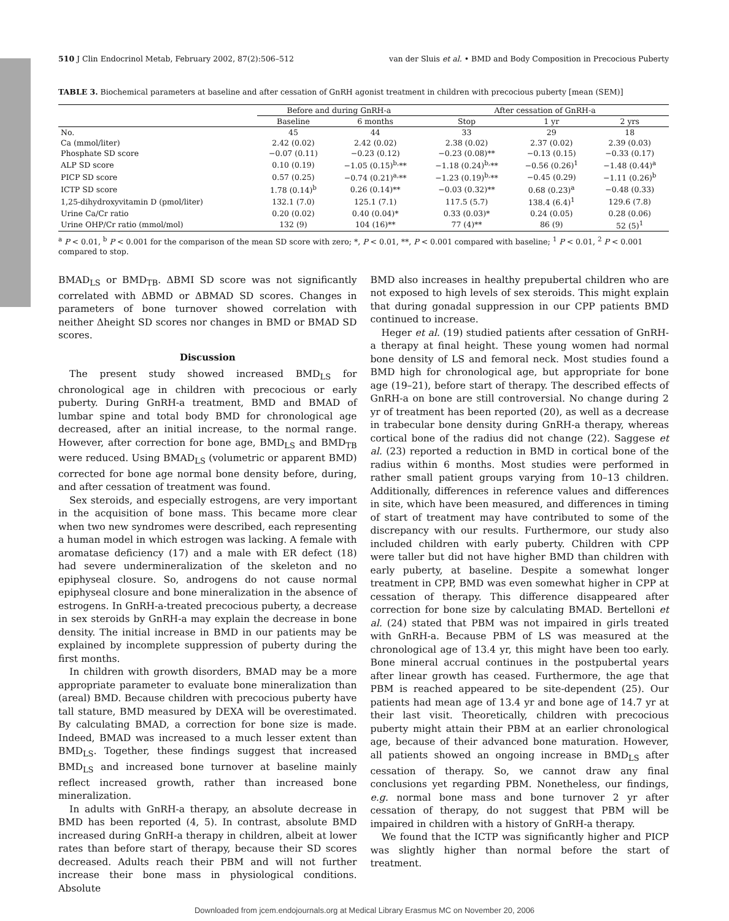510 J Clin Endocrinol Metab, February 2002, 87(2):506–512 van der Sluis et al. • BMD and Body Composition in Precocious Puberty
TABLE 3. Biochemical parameters at baseline and after cessation of GnRH agonist treatment in children with precocious puberty [mean (SEM)]
| | Before and during GnRH-a | | After cessation of GnRH-a | | |
| --- | --- | --- | --- | --- | --- |
| | Baseline | 6 months | Stop | 1 yr | 2 yrs |
| No. | 45 | 44 | 33 | 29 | 18 |
| Ca (mmol/liter) | 2.42 (0.02) | 2.42 (0.02) | 2.38 (0.02) | 2.37 (0.02) | 2.39 (0.03) |
| Phosphate SD score | −0.07 (0.11) | −0.23 (0.12) | −0.23 (0.08)** | −0.13 (0.15) | −0.33 (0.17) |
| ALP SD score | 0.10 (0.19) | −1.05 (0.15)<sup>b,</sup>** | −1.18 (0.24)<sup>b,</sup>** | −0.56 (0.26)<sup>1</sup> | −1.48 (0.44)<sup>a</sup> |
| PICP SD score | 0.57 (0.25) | −0.74 (0.21)<sup>a,</sup>** | −1.23 (0.19)<sup>b,</sup>** | −0.45 (0.29) | −1.11 (0.26)<sup>b</sup> |
| ICTP SD score | 1.78 (0.14)<sup>b</sup> | 0.26 (0.14)** | −0.03 (0.32)** | 0.68 (0.23)<sup>a</sup> | −0.48 (0.33) |
| 1,25-dihydroxyvitamin D (pmol/liter) | 132.1 (7.0) | 125.1 (7.1) | 117.5 (5.7) | 138.4 (6.4)<sup>1</sup> | 129.6 (7.8) |
| Urine Ca/Cr ratio | 0.20 (0.02) | 0.40 (0.04)* | 0.33 (0.03)* | 0.24 (0.05) | 0.28 (0.06) |
| Urine OHP/Cr ratio (mmol/mol) | 132 (9) | 104 (16)** | 77 (4)** | 86 (9) | 52 (5)<sup>1</sup> |
<sup>a</sup> P < 0.01, <sup>b</sup> P < 0.001 for the comparison of the mean SD score with zero; *, P < 0.01, **, P < 0.001 compared with baseline; <sup>1</sup> P < 0.01, <sup>2</sup> P < 0.001 compared to stop.
BMAD<sub>LS</sub> or BMD<sub>TB</sub>. ΔBMI SD score was not significantly correlated with ΔBMD or ΔBMAD SD scores. Changes in parameters of bone turnover showed correlation with neither Δheight SD scores nor changes in BMD or BMAD SD scores.
Discussion
The present study showed increased BMD<sub>LS</sub> for chronological age in children with precocious or early puberty. During GnRH-a treatment, BMD and BMAD of lumbar spine and total body BMD for chronological age decreased, after an initial increase, to the normal range. However, after correction for bone age, BMD<sub>LS</sub> and BMD<sub>TB</sub> were reduced. Using BMAD<sub>LS</sub> (volumetric or apparent BMD) corrected for bone age normal bone density before, during, and after cessation of treatment was found.
Sex steroids, and especially estrogens, are very important in the acquisition of bone mass. This became more clear when two new syndromes were described, each representing a human model in which estrogen was lacking. A female with aromatase deficiency (17) and a male with ER defect (18) had severe undermineralization of the skeleton and no epiphyseal closure. So, androgens do not cause normal epiphyseal closure and bone mineralization in the absence of estrogens. In GnRH-a-treated precocious puberty, a decrease in sex steroids by GnRH-a may explain the decrease in bone density. The initial increase in BMD in our patients may be explained by incomplete suppression of puberty during the first months.
In children with growth disorders, BMAD may be a more appropriate parameter to evaluate bone mineralization than (areal) BMD. Because children with precocious puberty have tall stature, BMD measured by DEXA will be overestimated. By calculating BMAD, a correction for bone size is made. Indeed, BMAD was increased to a much lesser extent than BMD<sub>LS</sub>. Together, these findings suggest that increased BMD<sub>LS</sub> and increased bone turnover at baseline mainly reflect increased growth, rather than increased bone mineralization.
In adults with GnRH-a therapy, an absolute decrease in BMD has been reported (4, 5). In contrast, absolute BMD increased during GnRH-a therapy in children, albeit at lower rates than before start of therapy, because their SD scores decreased. Adults reach their PBM and will not further increase their bone mass in physiological conditions. Absolute
BMD also increases in healthy prepubertal children who are not exposed to high levels of sex steroids. This might explain that during gonadal suppression in our CPP patients BMD continued to increase.
Heger et al. (19) studied patients after cessation of GnRH-a therapy at final height. These young women had normal bone density of LS and femoral neck. Most studies found a BMD high for chronological age, but appropriate for bone age (19–21), before start of therapy. The described effects of GnRH-a on bone are still controversial. No change during 2 yr of treatment has been reported (20), as well as a decrease in trabecular bone density during GnRH-a therapy, whereas cortical bone of the radius did not change (22). Saggese et al. (23) reported a reduction in BMD in cortical bone of the radius within 6 months. Most studies were performed in rather small patient groups varying from 10–13 children. Additionally, differences in reference values and differences in site, which have been measured, and differences in timing of start of treatment may have contributed to some of the discrepancy with our results. Furthermore, our study also included children with early puberty. Children with CPP were taller but did not have higher BMD than children with early puberty, at baseline. Despite a somewhat longer treatment in CPP, BMD was even somewhat higher in CPP at cessation of therapy. This difference disappeared after correction for bone size by calculating BMAD. Bertelloni et al. (24) stated that PBM was not impaired in girls treated with GnRH-a. Because PBM of LS was measured at the chronological age of 13.4 yr, this might have been too early. Bone mineral accrual continues in the postpubertal years after linear growth has ceased. Furthermore, the age that PBM is reached appeared to be site-dependent (25). Our patients had mean age of 13.4 yr and bone age of 14.7 yr at their last visit. Theoretically, children with precocious puberty might attain their PBM at an earlier chronological age, because of their advanced bone maturation. However, all patients showed an ongoing increase in BMD<sub>LS</sub> after cessation of therapy. So, we cannot draw any final conclusions yet regarding PBM. Nonetheless, our findings, e.g. normal bone mass and bone turnover 2 yr after cessation of therapy, do not suggest that PBM will be impaired in children with a history of GnRH-a therapy.
We found that the ICTP was significantly higher and PICP was slightly higher than normal before the start of treatment.
Downloaded from jcem.endojournals.org at Medical Library Erasmus MC on November 20, 2006